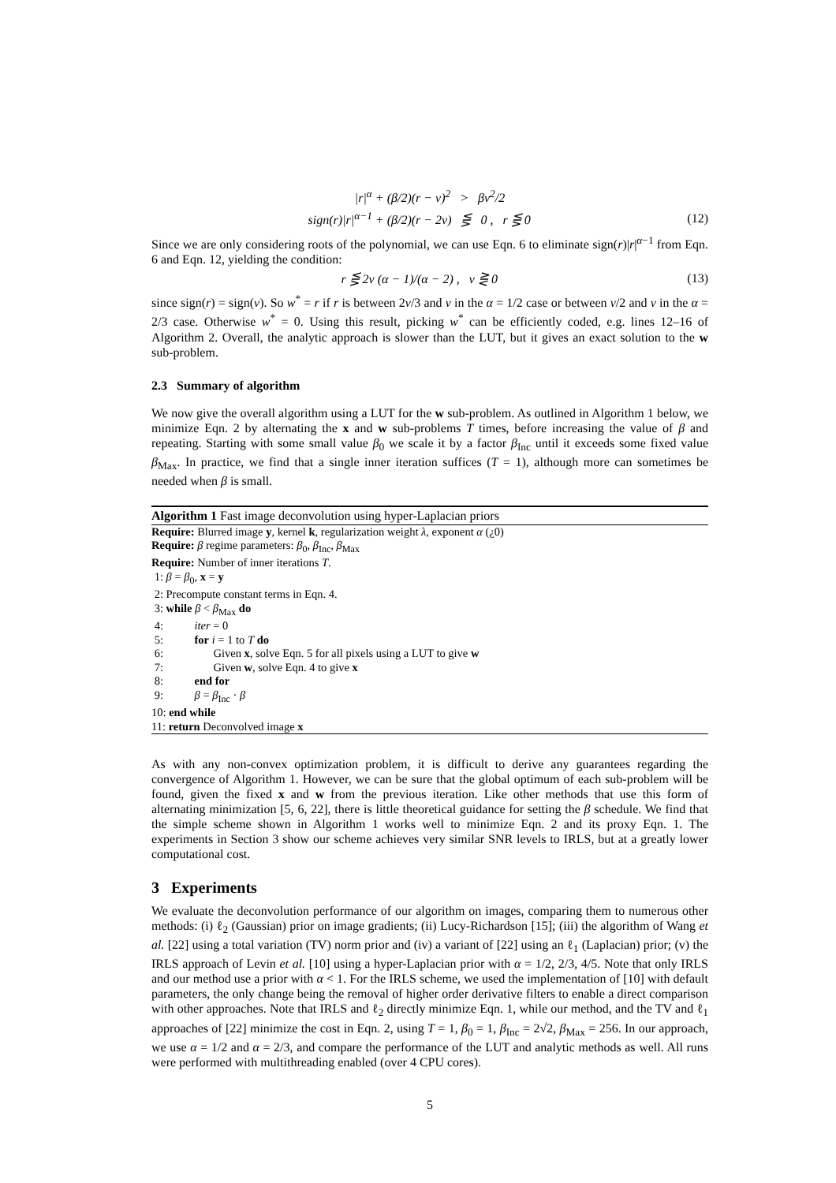|r|<sup>α</sup> + (β/2)(r − v)<sup>2</sup> > βv<sup>2</sup>/2
sign(r)|r|<sup>α−1</sup> + (β/2)(r − 2v) ⋚ 0 , r ⋚ 0 (12)
Since we are only considering roots of the polynomial, we can use Eqn. 6 to eliminate sign(r)|r|<sup>α−1</sup> from Eqn. 6 and Eqn. 12, yielding the condition:
r ⋚ 2v (α − 1)/(α − 2) , v ⋛ 0 (13)
since sign(r) = sign(v). So w<sup>*</sup> = r if r is between 2v/3 and v in the α = 1/2 case or between v/2 and v in the α = 2/3 case. Otherwise w<sup>*</sup> = 0. Using this result, picking w<sup>*</sup> can be efficiently coded, e.g. lines 12–16 of Algorithm 2. Overall, the analytic approach is slower than the LUT, but it gives an exact solution to the w sub-problem.
2.3 Summary of algorithm
We now give the overall algorithm using a LUT for the w sub-problem. As outlined in Algorithm 1 below, we minimize Eqn. 2 by alternating the x and w sub-problems T times, before increasing the value of β and repeating. Starting with some small value β<sub>0</sub> we scale it by a factor β<sub>Inc</sub> until it exceeds some fixed value β<sub>Max</sub>. In practice, we find that a single inner iteration suffices (T = 1), although more can sometimes be needed when β is small.
Algorithm 1 Fast image deconvolution using hyper-Laplacian priors
Require: Blurred image y, kernel k, regularization weight λ, exponent α (¿0)
Require: β regime parameters: β<sub>0</sub>, β<sub>Inc</sub>, β<sub>Max</sub>
Require: Number of inner iterations T.
1: β = β<sub>0</sub>, x = y
2: Precompute constant terms in Eqn. 4.
3: while β < β<sub>Max</sub> do
4: iter = 0
5: for i = 1 to T do
6: Given x, solve Eqn. 5 for all pixels using a LUT to give w
7: Given w, solve Eqn. 4 to give x
8: end for
9: β = β<sub>Inc</sub> · β
10: end while
11: return Deconvolved image x
As with any non-convex optimization problem, it is difficult to derive any guarantees regarding the convergence of Algorithm 1. However, we can be sure that the global optimum of each sub-problem will be found, given the fixed x and w from the previous iteration. Like other methods that use this form of alternating minimization [5, 6, 22], there is little theoretical guidance for setting the β schedule. We find that the simple scheme shown in Algorithm 1 works well to minimize Eqn. 2 and its proxy Eqn. 1. The experiments in Section 3 show our scheme achieves very similar SNR levels to IRLS, but at a greatly lower computational cost.
3 Experiments
We evaluate the deconvolution performance of our algorithm on images, comparing them to numerous other methods: (i) ℓ<sub>2</sub> (Gaussian) prior on image gradients; (ii) Lucy-Richardson [15]; (iii) the algorithm of Wang et al. [22] using a total variation (TV) norm prior and (iv) a variant of [22] using an ℓ<sub>1</sub> (Laplacian) prior; (v) the IRLS approach of Levin et al. [10] using a hyper-Laplacian prior with α = 1/2, 2/3, 4/5. Note that only IRLS and our method use a prior with α < 1. For the IRLS scheme, we used the implementation of [10] with default parameters, the only change being the removal of higher order derivative filters to enable a direct comparison with other approaches. Note that IRLS and ℓ<sub>2</sub> directly minimize Eqn. 1, while our method, and the TV and ℓ<sub>1</sub> approaches of [22] minimize the cost in Eqn. 2, using T = 1, β<sub>0</sub> = 1, β<sub>Inc</sub> = 2√2, β<sub>Max</sub> = 256. In our approach, we use α = 1/2 and α = 2/3, and compare the performance of the LUT and analytic methods as well. All runs were performed with multithreading enabled (over 4 CPU cores).
5